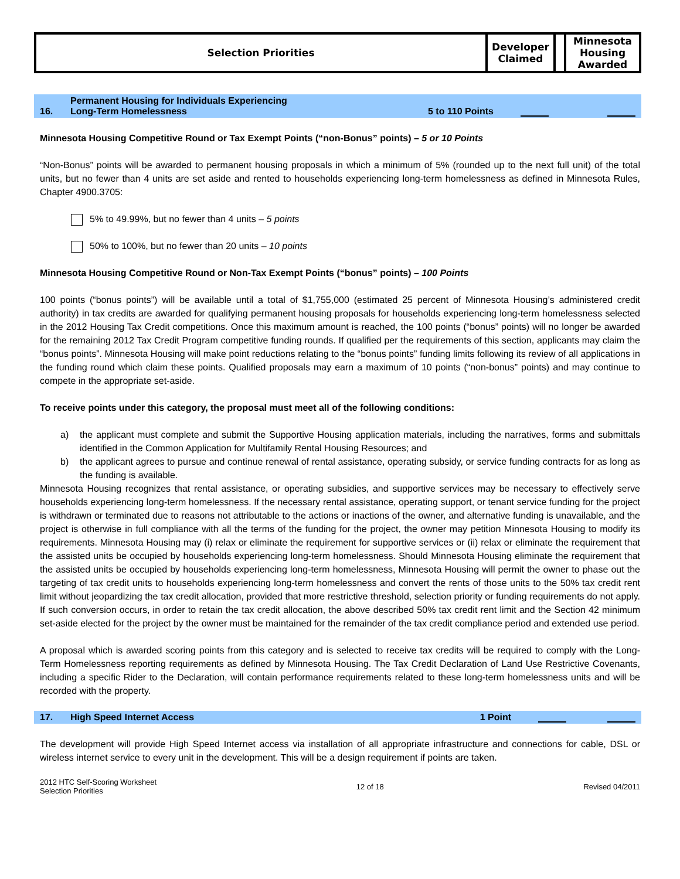| Selection Priorities | Developer Claimed | | Minnesota Housing Awarded |
16. Permanent Housing for Individuals Experiencing
Long-Term Homelessness 5 to 110 Points
Minnesota Housing Competitive Round or Tax Exempt Points (“non-Bonus” points) – 5 or 10 Points
“Non-Bonus” points will be awarded to permanent housing proposals in which a minimum of 5% (rounded up to the next full unit) of the total units, but no fewer than 4 units are set aside and rented to households experiencing long-term homelessness as defined in Minnesota Rules, Chapter 4900.3705:
5% to 49.99%, but no fewer than 4 units – 5 points
50% to 100%, but no fewer than 20 units – 10 points
Minnesota Housing Competitive Round or Non-Tax Exempt Points (“bonus” points) – 100 Points
100 points (“bonus points”) will be available until a total of $1,755,000 (estimated 25 percent of Minnesota Housing’s administered credit authority) in tax credits are awarded for qualifying permanent housing proposals for households experiencing long-term homelessness selected in the 2012 Housing Tax Credit competitions. Once this maximum amount is reached, the 100 points (“bonus” points) will no longer be awarded for the remaining 2012 Tax Credit Program competitive funding rounds. If qualified per the requirements of this section, applicants may claim the “bonus points”. Minnesota Housing will make point reductions relating to the “bonus points” funding limits following its review of all applications in the funding round which claim these points. Qualified proposals may earn a maximum of 10 points (“non-bonus” points) and may continue to compete in the appropriate set-aside.
To receive points under this category, the proposal must meet all of the following conditions:
a) the applicant must complete and submit the Supportive Housing application materials, including the narratives, forms and submittals identified in the Common Application for Multifamily Rental Housing Resources; and
b) the applicant agrees to pursue and continue renewal of rental assistance, operating subsidy, or service funding contracts for as long as the funding is available.
Minnesota Housing recognizes that rental assistance, or operating subsidies, and supportive services may be necessary to effectively serve households experiencing long-term homelessness. If the necessary rental assistance, operating support, or tenant service funding for the project is withdrawn or terminated due to reasons not attributable to the actions or inactions of the owner, and alternative funding is unavailable, and the project is otherwise in full compliance with all the terms of the funding for the project, the owner may petition Minnesota Housing to modify its requirements. Minnesota Housing may (i) relax or eliminate the requirement for supportive services or (ii) relax or eliminate the requirement that the assisted units be occupied by households experiencing long-term homelessness. Should Minnesota Housing eliminate the requirement that the assisted units be occupied by households experiencing long-term homelessness, Minnesota Housing will permit the owner to phase out the targeting of tax credit units to households experiencing long-term homelessness and convert the rents of those units to the 50% tax credit rent limit without jeopardizing the tax credit allocation, provided that more restrictive threshold, selection priority or funding requirements do not apply. If such conversion occurs, in order to retain the tax credit allocation, the above described 50% tax credit rent limit and the Section 42 minimum set-aside elected for the project by the owner must be maintained for the remainder of the tax credit compliance period and extended use period.
A proposal which is awarded scoring points from this category and is selected to receive tax credits will be required to comply with the Long-Term Homelessness reporting requirements as defined by Minnesota Housing. The Tax Credit Declaration of Land Use Restrictive Covenants, including a specific Rider to the Declaration, will contain performance requirements related to these long-term homelessness units and will be recorded with the property.
17. High Speed Internet Access 1 Point
The development will provide High Speed Internet access via installation of all appropriate infrastructure and connections for cable, DSL or wireless internet service to every unit in the development. This will be a design requirement if points are taken.
2012 HTC Self-Scoring Worksheet
Selection Priorities 12 of 18 Revised 04/2011